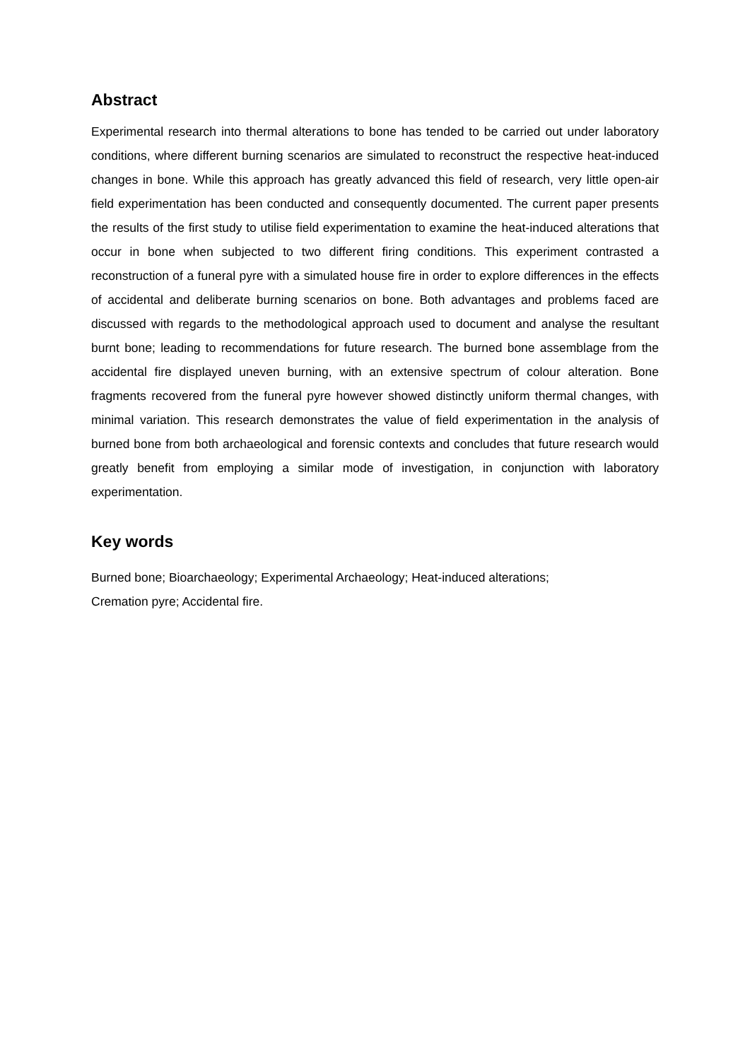Abstract
Experimental research into thermal alterations to bone has tended to be carried out under laboratory conditions, where different burning scenarios are simulated to reconstruct the respective heat-induced changes in bone. While this approach has greatly advanced this field of research, very little open-air field experimentation has been conducted and consequently documented. The current paper presents the results of the first study to utilise field experimentation to examine the heat-induced alterations that occur in bone when subjected to two different firing conditions. This experiment contrasted a reconstruction of a funeral pyre with a simulated house fire in order to explore differences in the effects of accidental and deliberate burning scenarios on bone. Both advantages and problems faced are discussed with regards to the methodological approach used to document and analyse the resultant burnt bone; leading to recommendations for future research. The burned bone assemblage from the accidental fire displayed uneven burning, with an extensive spectrum of colour alteration. Bone fragments recovered from the funeral pyre however showed distinctly uniform thermal changes, with minimal variation. This research demonstrates the value of field experimentation in the analysis of burned bone from both archaeological and forensic contexts and concludes that future research would greatly benefit from employing a similar mode of investigation, in conjunction with laboratory experimentation.
Key words
Burned bone; Bioarchaeology; Experimental Archaeology; Heat-induced alterations;
Cremation pyre; Accidental fire.